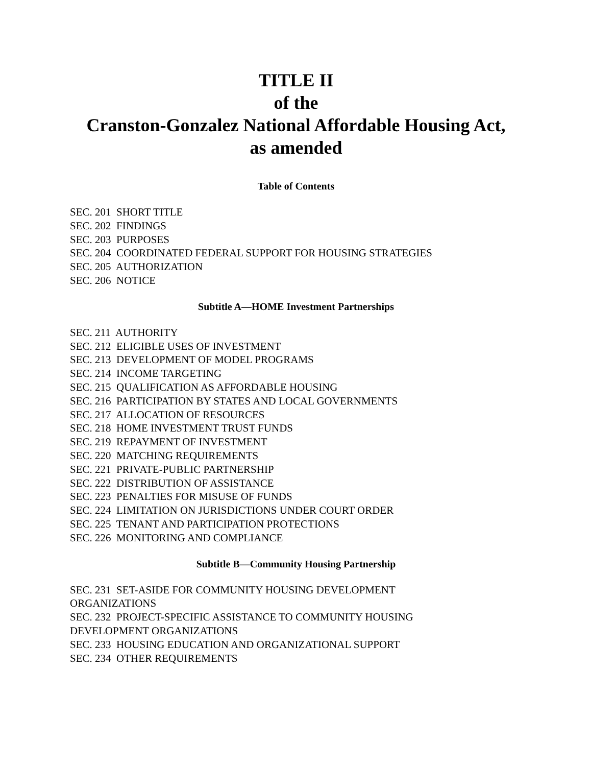TITLE II
of the
Cranston-Gonzalez National Affordable Housing Act,
as amended
Table of Contents
SEC. 201 SHORT TITLE
SEC. 202 FINDINGS
SEC. 203 PURPOSES
SEC. 204 COORDINATED FEDERAL SUPPORT FOR HOUSING STRATEGIES
SEC. 205 AUTHORIZATION
SEC. 206 NOTICE
Subtitle A—HOME Investment Partnerships
SEC. 211 AUTHORITY
SEC. 212 ELIGIBLE USES OF INVESTMENT
SEC. 213 DEVELOPMENT OF MODEL PROGRAMS
SEC. 214 INCOME TARGETING
SEC. 215 QUALIFICATION AS AFFORDABLE HOUSING
SEC. 216 PARTICIPATION BY STATES AND LOCAL GOVERNMENTS
SEC. 217 ALLOCATION OF RESOURCES
SEC. 218 HOME INVESTMENT TRUST FUNDS
SEC. 219 REPAYMENT OF INVESTMENT
SEC. 220 MATCHING REQUIREMENTS
SEC. 221 PRIVATE-PUBLIC PARTNERSHIP
SEC. 222 DISTRIBUTION OF ASSISTANCE
SEC. 223 PENALTIES FOR MISUSE OF FUNDS
SEC. 224 LIMITATION ON JURISDICTIONS UNDER COURT ORDER
SEC. 225 TENANT AND PARTICIPATION PROTECTIONS
SEC. 226 MONITORING AND COMPLIANCE
Subtitle B—Community Housing Partnership
SEC. 231 SET-ASIDE FOR COMMUNITY HOUSING DEVELOPMENT
ORGANIZATIONS
SEC. 232 PROJECT-SPECIFIC ASSISTANCE TO COMMUNITY HOUSING
DEVELOPMENT ORGANIZATIONS
SEC. 233 HOUSING EDUCATION AND ORGANIZATIONAL SUPPORT
SEC. 234 OTHER REQUIREMENTS